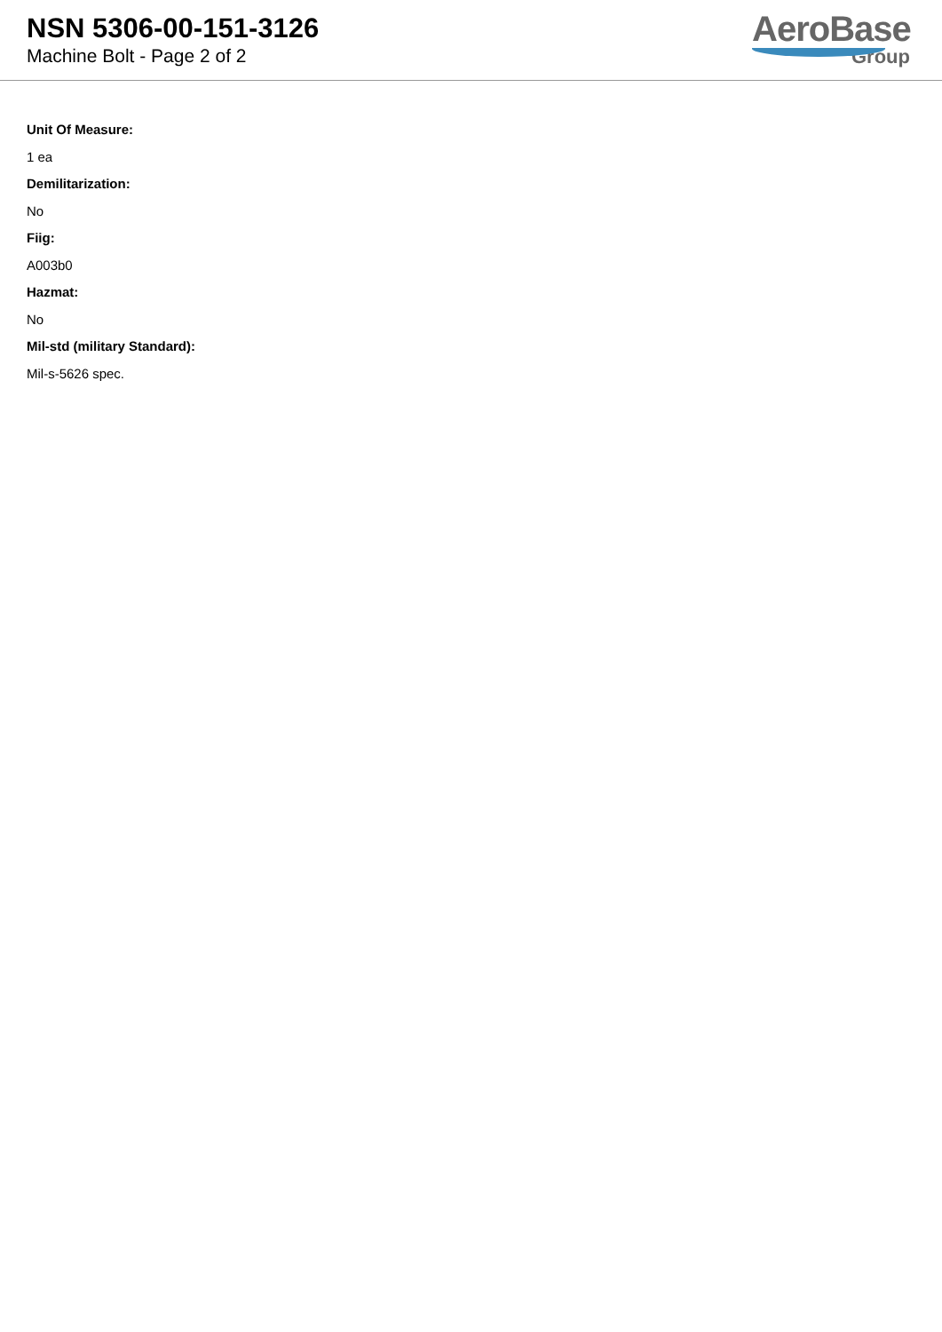NSN 5306-00-151-3126
Machine Bolt - Page 2 of 2
AeroBase
Group
Unit Of Measure:
1 ea
Demilitarization:
No
Fiig:
A003b0
Hazmat:
No
Mil-std (military Standard):
Mil-s-5626 spec.